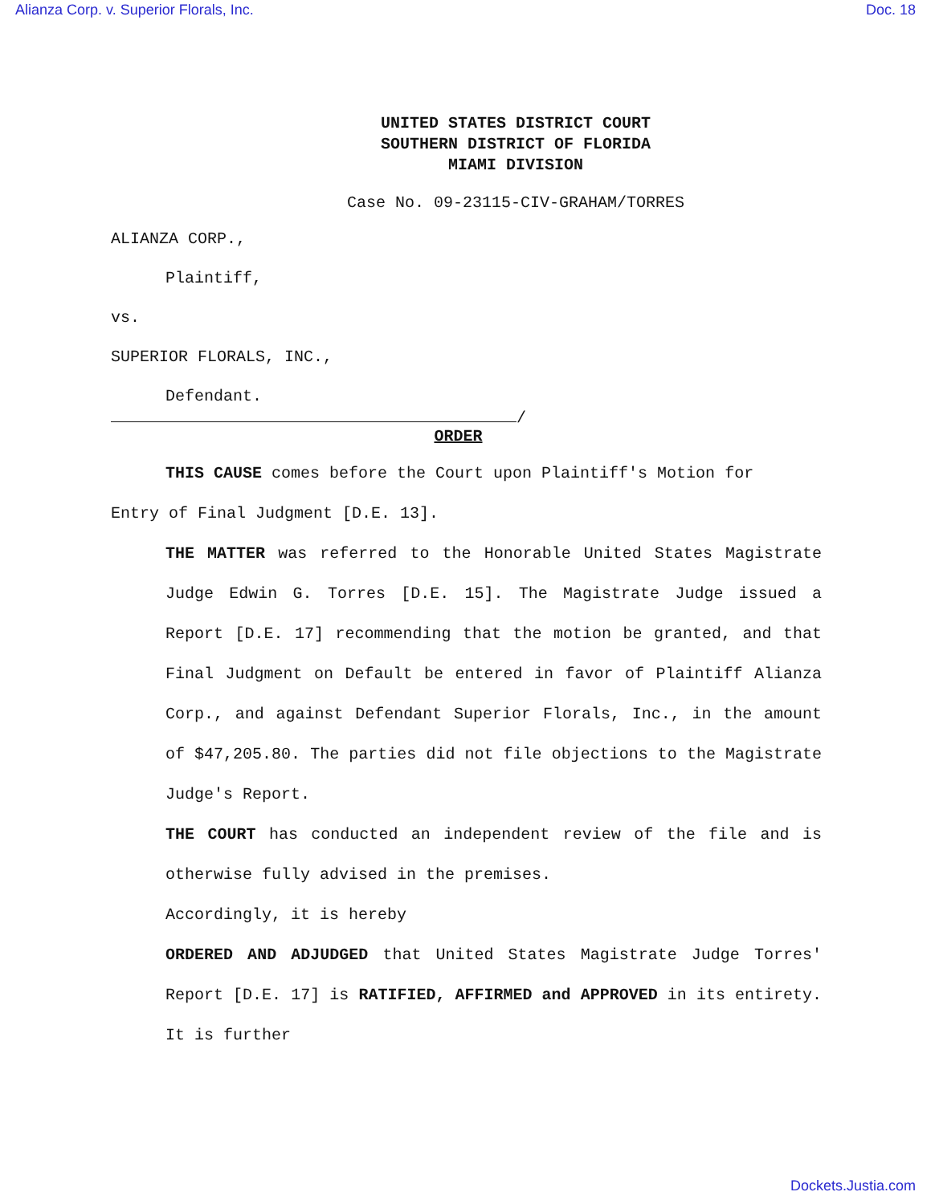Alianza Corp. v. Superior Florals, Inc. Doc. 18
UNITED STATES DISTRICT COURT
SOUTHERN DISTRICT OF FLORIDA
MIAMI DIVISION
Case No. 09-23115-CIV-GRAHAM/TORRES
ALIANZA CORP.,
Plaintiff,
vs.
SUPERIOR FLORALS, INC.,
Defendant.
/
ORDER
THIS CAUSE comes before the Court upon Plaintiff's Motion for
Entry of Final Judgment [D.E. 13].
THE MATTER was referred to the Honorable United States Magistrate Judge Edwin G. Torres [D.E. 15]. The Magistrate Judge issued a Report [D.E. 17] recommending that the motion be granted, and that Final Judgment on Default be entered in favor of Plaintiff Alianza Corp., and against Defendant Superior Florals, Inc., in the amount of $47,205.80. The parties did not file objections to the Magistrate Judge's Report.
THE COURT has conducted an independent review of the file and is otherwise fully advised in the premises.
Accordingly, it is hereby
ORDERED AND ADJUDGED that United States Magistrate Judge Torres' Report [D.E. 17] is RATIFIED, AFFIRMED and APPROVED in its entirety. It is further
Dockets.Justia.com